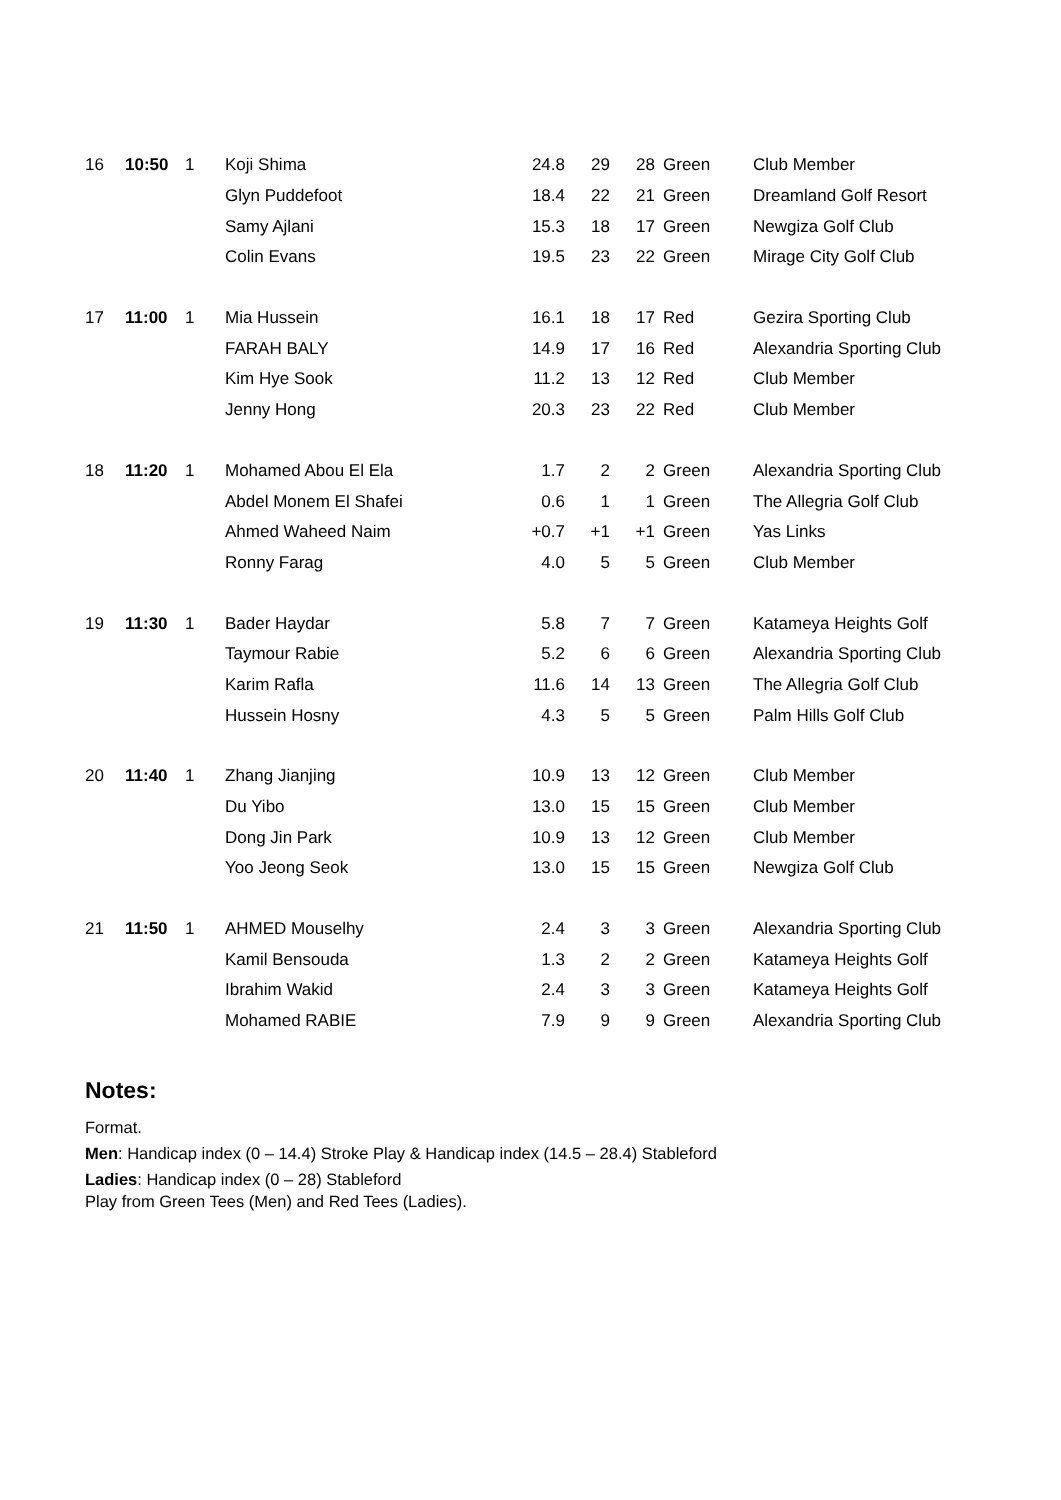| 16 | 10:50 | 1 | Koji Shima | 24.8 | 29 | 28 | Green | Club Member |
| | | | Glyn Puddefoot | 18.4 | 22 | 21 | Green | Dreamland Golf Resort |
| | | | Samy Ajlani | 15.3 | 18 | 17 | Green | Newgiza Golf Club |
| | | | Colin Evans | 19.5 | 23 | 22 | Green | Mirage City Golf Club |
| 17 | 11:00 | 1 | Mia Hussein | 16.1 | 18 | 17 | Red | Gezira Sporting Club |
| | | | FARAH BALY | 14.9 | 17 | 16 | Red | Alexandria Sporting Club |
| | | | Kim Hye Sook | 11.2 | 13 | 12 | Red | Club Member |
| | | | Jenny Hong | 20.3 | 23 | 22 | Red | Club Member |
| 18 | 11:20 | 1 | Mohamed Abou El Ela | 1.7 | 2 | 2 | Green | Alexandria Sporting Club |
| | | | Abdel Monem El Shafei | 0.6 | 1 | 1 | Green | The Allegria Golf Club |
| | | | Ahmed Waheed Naim | +0.7 | +1 | +1 | Green | Yas Links |
| | | | Ronny Farag | 4.0 | 5 | 5 | Green | Club Member |
| 19 | 11:30 | 1 | Bader Haydar | 5.8 | 7 | 7 | Green | Katameya Heights Golf |
| | | | Taymour Rabie | 5.2 | 6 | 6 | Green | Alexandria Sporting Club |
| | | | Karim Rafla | 11.6 | 14 | 13 | Green | The Allegria Golf Club |
| | | | Hussein Hosny | 4.3 | 5 | 5 | Green | Palm Hills Golf Club |
| 20 | 11:40 | 1 | Zhang Jianjing | 10.9 | 13 | 12 | Green | Club Member |
| | | | Du Yibo | 13.0 | 15 | 15 | Green | Club Member |
| | | | Dong Jin Park | 10.9 | 13 | 12 | Green | Club Member |
| | | | Yoo Jeong Seok | 13.0 | 15 | 15 | Green | Newgiza Golf Club |
| 21 | 11:50 | 1 | AHMED Mouselhy | 2.4 | 3 | 3 | Green | Alexandria Sporting Club |
| | | | Kamil Bensouda | 1.3 | 2 | 2 | Green | Katameya Heights Golf |
| | | | Ibrahim Wakid | 2.4 | 3 | 3 | Green | Katameya Heights Golf |
| | | | Mohamed RABIE | 7.9 | 9 | 9 | Green | Alexandria Sporting Club |
Notes:
Format.
Men: Handicap index (0 – 14.4) Stroke Play & Handicap index (14.5 – 28.4) Stableford
Ladies: Handicap index (0 – 28) Stableford
Play from Green Tees (Men) and Red Tees (Ladies).